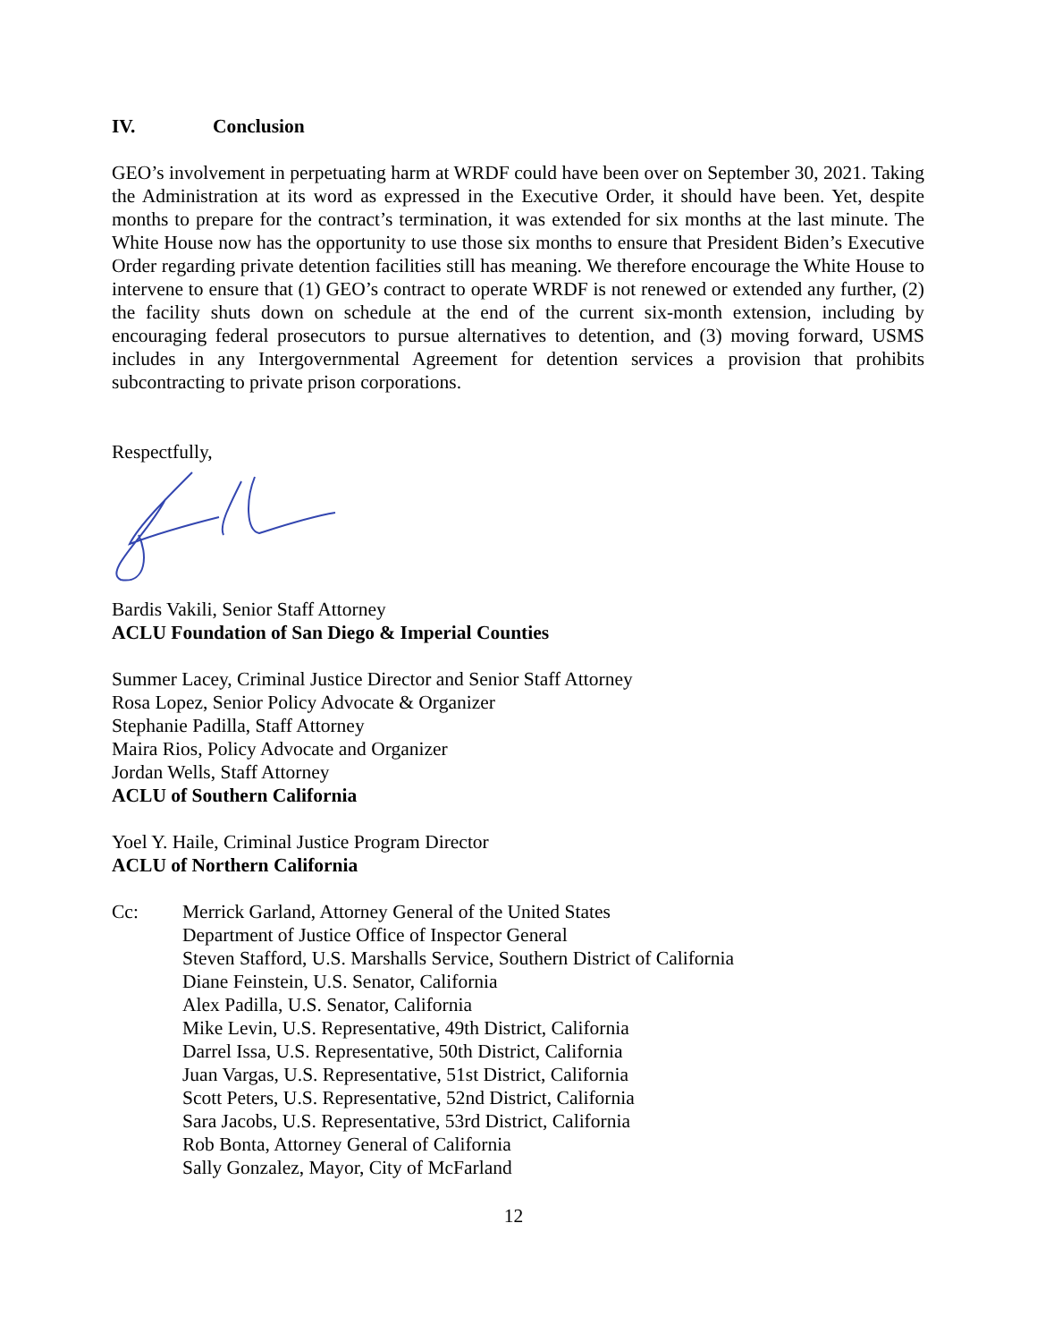IV. Conclusion
GEO’s involvement in perpetuating harm at WRDF could have been over on September 30, 2021. Taking the Administration at its word as expressed in the Executive Order, it should have been. Yet, despite months to prepare for the contract’s termination, it was extended for six months at the last minute. The White House now has the opportunity to use those six months to ensure that President Biden’s Executive Order regarding private detention facilities still has meaning. We therefore encourage the White House to intervene to ensure that (1) GEO’s contract to operate WRDF is not renewed or extended any further, (2) the facility shuts down on schedule at the end of the current six-month extension, including by encouraging federal prosecutors to pursue alternatives to detention, and (3) moving forward, USMS includes in any Intergovernmental Agreement for detention services a provision that prohibits subcontracting to private prison corporations.
Respectfully,
Bardis Vakili, Senior Staff Attorney
ACLU Foundation of San Diego & Imperial Counties
Summer Lacey, Criminal Justice Director and Senior Staff Attorney
Rosa Lopez, Senior Policy Advocate & Organizer
Stephanie Padilla, Staff Attorney
Maira Rios, Policy Advocate and Organizer
Jordan Wells, Staff Attorney
ACLU of Southern California
Yoel Y. Haile, Criminal Justice Program Director
ACLU of Northern California
Cc: Merrick Garland, Attorney General of the United States
Department of Justice Office of Inspector General
Steven Stafford, U.S. Marshalls Service, Southern District of California
Diane Feinstein, U.S. Senator, California
Alex Padilla, U.S. Senator, California
Mike Levin, U.S. Representative, 49th District, California
Darrel Issa, U.S. Representative, 50th District, California
Juan Vargas, U.S. Representative, 51st District, California
Scott Peters, U.S. Representative, 52nd District, California
Sara Jacobs, U.S. Representative, 53rd District, California
Rob Bonta, Attorney General of California
Sally Gonzalez, Mayor, City of McFarland
12